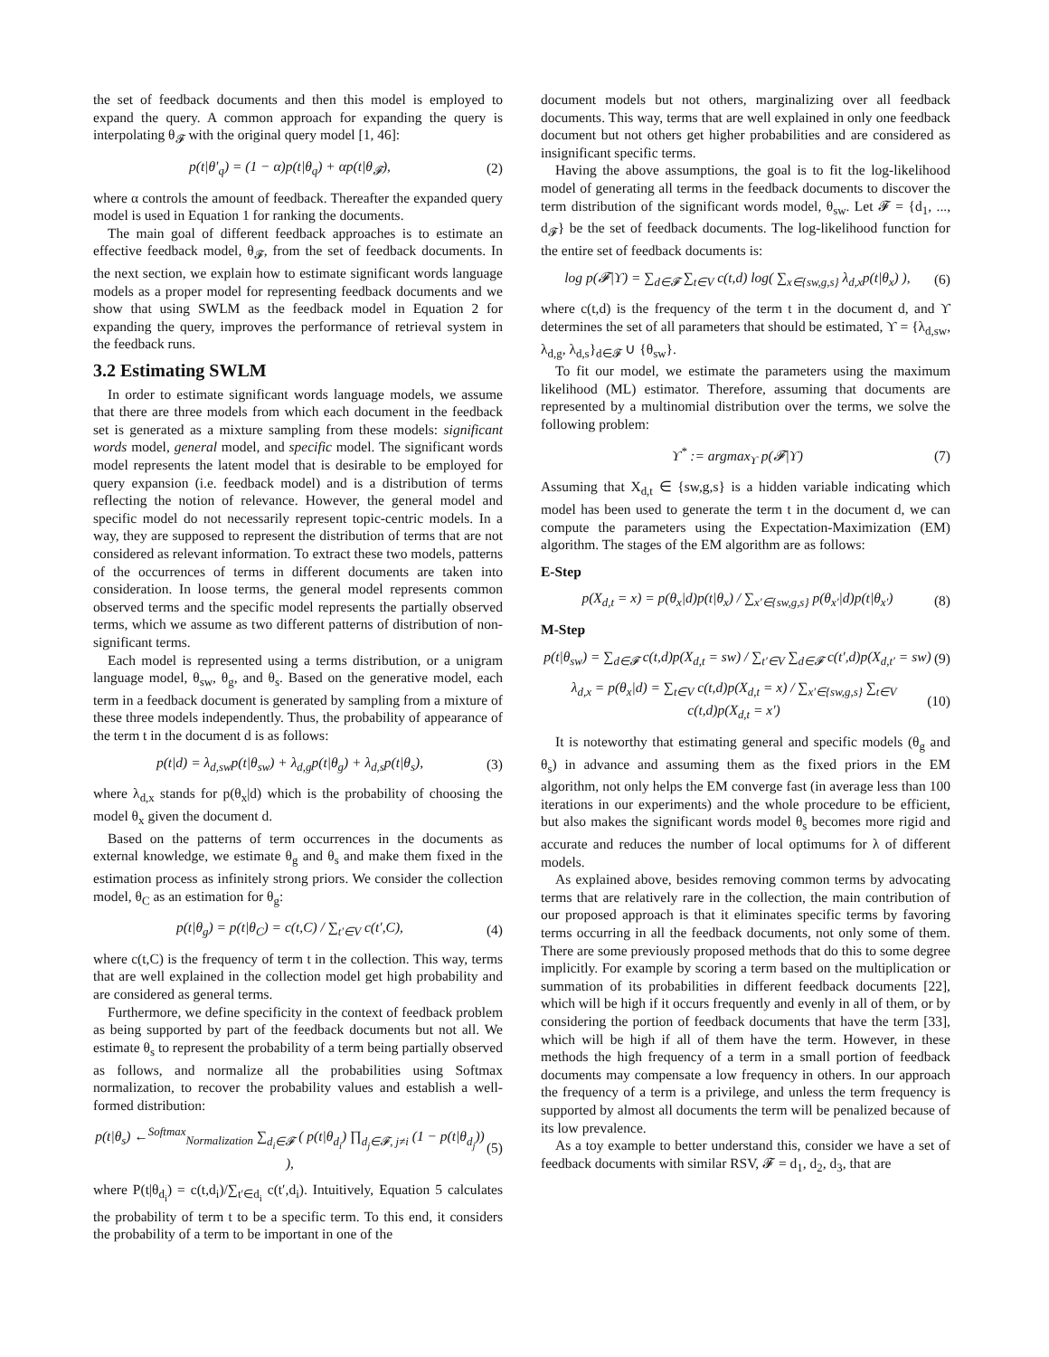the set of feedback documents and then this model is employed to expand the query. A common approach for expanding the query is interpolating θ<sub>𝓕</sub> with the original query model [1, 46]:
p(t|θ′<sub>q</sub>) = (1 − α)p(t|θ<sub>q</sub>) + αp(t|θ<sub>𝓕</sub>), (2)
where α controls the amount of feedback. Thereafter the expanded query model is used in Equation 1 for ranking the documents.
The main goal of different feedback approaches is to estimate an effective feedback model, θ<sub>𝓕</sub>, from the set of feedback documents. In the next section, we explain how to estimate significant words language models as a proper model for representing feedback documents and we show that using SWLM as the feedback model in Equation 2 for expanding the query, improves the performance of retrieval system in the feedback runs.
3.2 Estimating SWLM
In order to estimate significant words language models, we assume that there are three models from which each document in the feedback set is generated as a mixture sampling from these models: significant words model, general model, and specific model. The significant words model represents the latent model that is desirable to be employed for query expansion (i.e. feedback model) and is a distribution of terms reflecting the notion of relevance. However, the general model and specific model do not necessarily represent topic-centric models. In a way, they are supposed to represent the distribution of terms that are not considered as relevant information. To extract these two models, patterns of the occurrences of terms in different documents are taken into consideration. In loose terms, the general model represents common observed terms and the specific model represents the partially observed terms, which we assume as two different patterns of distribution of non-significant terms.
Each model is represented using a terms distribution, or a unigram language model, θ<sub>sw</sub>, θ<sub>g</sub>, and θ<sub>s</sub>. Based on the generative model, each term in a feedback document is generated by sampling from a mixture of these three models independently. Thus, the probability of appearance of the term t in the document d is as follows:
p(t|d) = λ<sub>d,sw</sub>p(t|θ<sub>sw</sub>) + λ<sub>d,g</sub>p(t|θ<sub>g</sub>) + λ<sub>d,s</sub>p(t|θ<sub>s</sub>), (3)
where λ<sub>d,x</sub> stands for p(θ<sub>x</sub>|d) which is the probability of choosing the model θ<sub>x</sub> given the document d.
Based on the patterns of term occurrences in the documents as external knowledge, we estimate θ<sub>g</sub> and θ<sub>s</sub> and make them fixed in the estimation process as infinitely strong priors. We consider the collection model, θ<sub>C</sub> as an estimation for θ<sub>g</sub>:
p(t|θ<sub>g</sub>) = p(t|θ<sub>C</sub>) = c(t,C) / ∑<sub>t′∈V</sub> c(t′,C), (4)
where c(t,C) is the frequency of term t in the collection. This way, terms that are well explained in the collection model get high probability and are considered as general terms.
Furthermore, we define specificity in the context of feedback problem as being supported by part of the feedback documents but not all. We estimate θ<sub>s</sub> to represent the probability of a term being partially observed as follows, and normalize all the probabilities using Softmax normalization, to recover the probability values and establish a well-formed distribution:
p(t|θ<sub>s</sub>) ←<sup>Softmax</sup><sub>Normalization</sub> ∑<sub>d<sub>i</sub>∈𝓕</sub> ( p(t|θ<sub>d<sub>i</sub></sub>) ∏<sub>d<sub>j</sub>∈𝓕, j≠i</sub> (1 − p(t|θ<sub>d<sub>j</sub></sub>)) ), (5)
where P(t|θ<sub>d<sub>i</sub></sub>) = c(t,d<sub>i</sub>)/∑<sub>t′∈d<sub>i</sub></sub> c(t′,d<sub>i</sub>). Intuitively, Equation 5 calculates the probability of term t to be a specific term. To this end, it considers the probability of a term to be important in one of the
document models but not others, marginalizing over all feedback documents. This way, terms that are well explained in only one feedback document but not others get higher probabilities and are considered as insignificant specific terms.
Having the above assumptions, the goal is to fit the log-likelihood model of generating all terms in the feedback documents to discover the term distribution of the significant words model, θ<sub>sw</sub>. Let 𝓕 = {d<sub>1</sub>, ..., d<sub>𝓕</sub>} be the set of feedback documents. The log-likelihood function for the entire set of feedback documents is:
log p(𝓕|ϒ) = ∑<sub>d∈𝓕</sub> ∑<sub>t∈V</sub> c(t,d) log( ∑<sub>x∈{sw,g,s}</sub> λ<sub>d,x</sub>p(t|θ<sub>x</sub>) ), (6)
where c(t,d) is the frequency of the term t in the document d, and ϒ determines the set of all parameters that should be estimated, ϒ = {λ<sub>d,sw</sub>, λ<sub>d,g</sub>, λ<sub>d,s</sub>}<sub>d∈𝓕</sub> ∪ {θ<sub>sw</sub>}.
To fit our model, we estimate the parameters using the maximum likelihood (ML) estimator. Therefore, assuming that documents are represented by a multinomial distribution over the terms, we solve the following problem:
ϒ<sup>*</sup> := argmax<sub>ϒ</sub> p(𝓕|ϒ) (7)
Assuming that X<sub>d,t</sub> ∈ {sw,g,s} is a hidden variable indicating which model has been used to generate the term t in the document d, we can compute the parameters using the Expectation-Maximization (EM) algorithm. The stages of the EM algorithm are as follows:
E-Step
p(X<sub>d,t</sub> = x) = p(θ<sub>x</sub>|d)p(t|θ<sub>x</sub>) / ∑<sub>x′∈{sw,g,s}</sub> p(θ<sub>x′</sub>|d)p(t|θ<sub>x′</sub>) (8)
M-Step
p(t|θ<sub>sw</sub>) = ∑<sub>d∈𝓕</sub> c(t,d)p(X<sub>d,t</sub> = sw) / ∑<sub>t′∈V</sub> ∑<sub>d∈𝓕</sub> c(t′,d)p(X<sub>d,t′</sub> = sw) (9)
λ<sub>d,x</sub> = p(θ<sub>x</sub>|d) = ∑<sub>t∈V</sub> c(t,d)p(X<sub>d,t</sub> = x) / ∑<sub>x′∈{sw,g,s}</sub> ∑<sub>t∈V</sub> c(t,d)p(X<sub>d,t</sub> = x′) (10)
It is noteworthy that estimating general and specific models (θ<sub>g</sub> and θ<sub>s</sub>) in advance and assuming them as the fixed priors in the EM algorithm, not only helps the EM converge fast (in average less than 100 iterations in our experiments) and the whole procedure to be efficient, but also makes the significant words model θ<sub>s</sub> becomes more rigid and accurate and reduces the number of local optimums for λ of different models.
As explained above, besides removing common terms by advocating terms that are relatively rare in the collection, the main contribution of our proposed approach is that it eliminates specific terms by favoring terms occurring in all the feedback documents, not only some of them. There are some previously proposed methods that do this to some degree implicitly. For example by scoring a term based on the multiplication or summation of its probabilities in different feedback documents [22], which will be high if it occurs frequently and evenly in all of them, or by considering the portion of feedback documents that have the term [33], which will be high if all of them have the term. However, in these methods the high frequency of a term in a small portion of feedback documents may compensate a low frequency in others. In our approach the frequency of a term is a privilege, and unless the term frequency is supported by almost all documents the term will be penalized because of its low prevalence.
As a toy example to better understand this, consider we have a set of feedback documents with similar RSV, 𝓕 = d<sub>1</sub>, d<sub>2</sub>, d<sub>3</sub>, that are